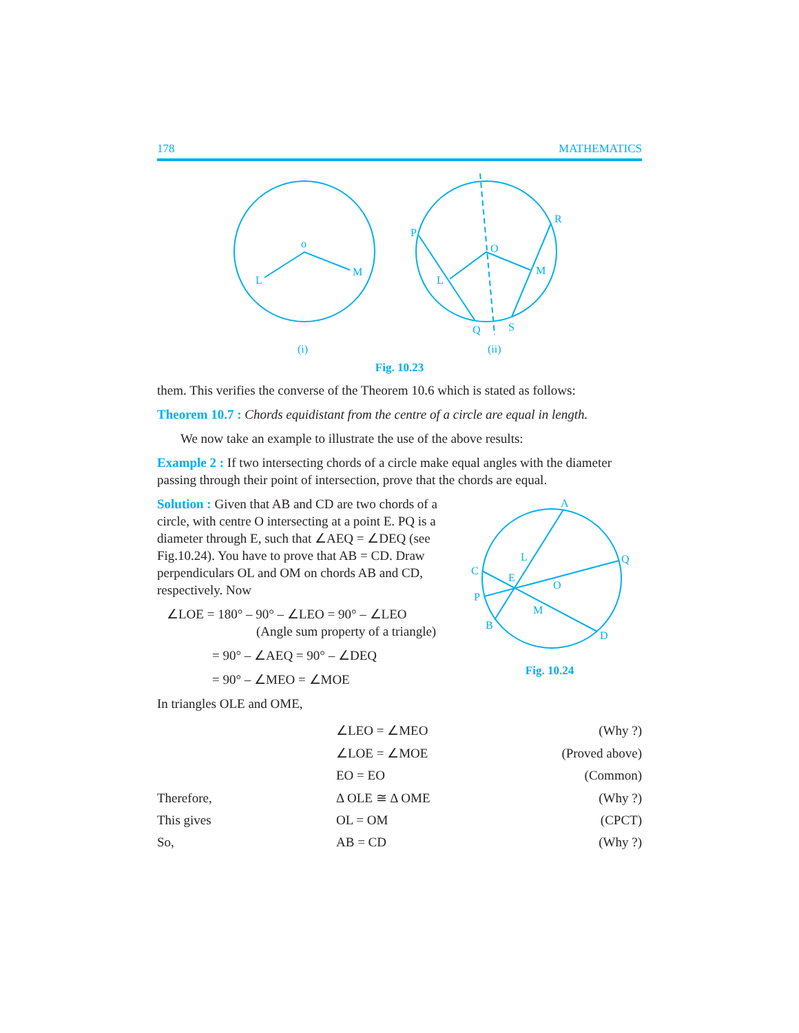178 MATHEMATICS
o
L
M
(i)
P
O
R
L
M
Q
S
(ii)
Fig. 10.23
them. This verifies the converse of the Theorem 10.6 which is stated as follows:
Theorem 10.7 : Chords equidistant from the centre of a circle are equal in length.
We now take an example to illustrate the use of the above results:
Example 2 : If two intersecting chords of a circle make equal angles with the diameter passing through their point of intersection, prove that the chords are equal.
Solution : Given that AB and CD are two chords of a circle, with centre O intersecting at a point E. PQ is a diameter through E, such that ∠AEQ = ∠DEQ (see Fig.10.24). You have to prove that AB = CD. Draw perpendiculars OL and OM on chords AB and CD, respectively. Now
∠LOE = 180° – 90° – ∠LEO = 90° – ∠LEO
(Angle sum property of a triangle)
= 90° – ∠AEQ = 90° – ∠DEQ
= 90° – ∠MEO = ∠MOE
A
C
L
Q
E
O
P
M
B
D
Fig. 10.24
In triangles OLE and OME,
| | ∠LEO = ∠MEO | (Why ?) |
| | ∠LOE = ∠MOE | (Proved above) |
| | EO = EO | (Common) |
| Therefore, | Δ OLE ≅ Δ OME | (Why ?) |
| This gives | OL = OM | (CPCT) |
| So, | AB = CD | (Why ?) |